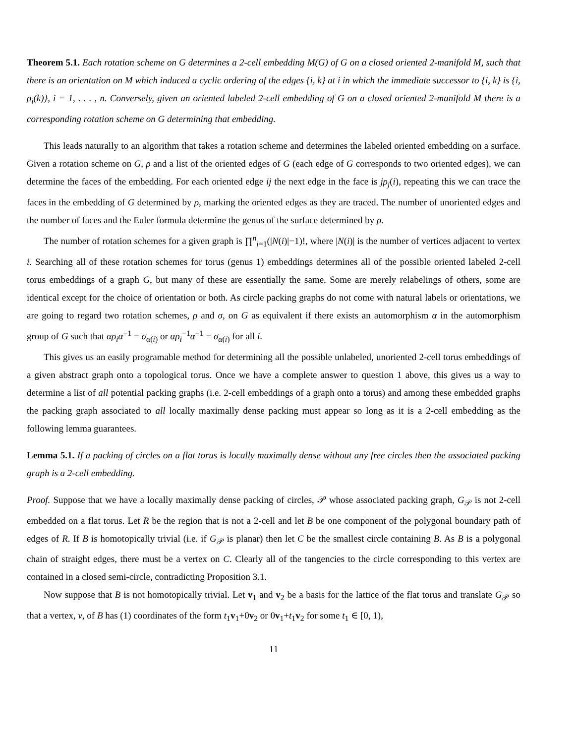Theorem 5.1. Each rotation scheme on G determines a 2-cell embedding M(G) of G on a closed oriented 2-manifold M, such that there is an orientation on M which induced a cyclic ordering of the edges {i, k} at i in which the immediate successor to {i, k} is {i, ρ<sub>i</sub>(k)}, i = 1, . . . , n. Conversely, given an oriented labeled 2-cell embedding of G on a closed oriented 2-manifold M there is a corresponding rotation scheme on G determining that embedding.
This leads naturally to an algorithm that takes a rotation scheme and determines the labeled oriented embedding on a surface. Given a rotation scheme on G, ρ and a list of the oriented edges of G (each edge of G corresponds to two oriented edges), we can determine the faces of the embedding. For each oriented edge ij the next edge in the face is jρ<sub>j</sub>(i), repeating this we can trace the faces in the embedding of G determined by ρ, marking the oriented edges as they are traced. The number of unoriented edges and the number of faces and the Euler formula determine the genus of the surface determined by ρ.
The number of rotation schemes for a given graph is ∏<sup>n</sup><sub>i=1</sub>(|N(i)|−1)!, where |N(i)| is the number of vertices adjacent to vertex i. Searching all of these rotation schemes for torus (genus 1) embeddings determines all of the possible oriented labeled 2-cell torus embeddings of a graph G, but many of these are essentially the same. Some are merely relabelings of others, some are identical except for the choice of orientation or both. As circle packing graphs do not come with natural labels or orientations, we are going to regard two rotation schemes, ρ and σ, on G as equivalent if there exists an automorphism α in the automorphism group of G such that αρ<sub>i</sub>α<sup>−1</sup> = σ<sub>α(i)</sub> or αρ<sub>i</sub><sup>−1</sup>α<sup>−1</sup> = σ<sub>α(i)</sub> for all i.
This gives us an easily programable method for determining all the possible unlabeled, unoriented 2-cell torus embeddings of a given abstract graph onto a topological torus. Once we have a complete answer to question 1 above, this gives us a way to determine a list of all potential packing graphs (i.e. 2-cell embeddings of a graph onto a torus) and among these embedded graphs the packing graph associated to all locally maximally dense packing must appear so long as it is a 2-cell embedding as the following lemma guarantees.
Lemma 5.1. If a packing of circles on a flat torus is locally maximally dense without any free circles then the associated packing graph is a 2-cell embedding.
Proof. Suppose that we have a locally maximally dense packing of circles, 𝒫 whose associated packing graph, G<sub>𝒫</sub> is not 2-cell embedded on a flat torus. Let R be the region that is not a 2-cell and let B be one component of the polygonal boundary path of edges of R. If B is homotopically trivial (i.e. if G<sub>𝒫</sub> is planar) then let C be the smallest circle containing B. As B is a polygonal chain of straight edges, there must be a vertex on C. Clearly all of the tangencies to the circle corresponding to this vertex are contained in a closed semi-circle, contradicting Proposition 3.1.
Now suppose that B is not homotopically trivial. Let v<sub>1</sub> and v<sub>2</sub> be a basis for the lattice of the flat torus and translate G<sub>𝒫</sub> so that a vertex, v, of B has (1) coordinates of the form t<sub>1</sub>v<sub>1</sub>+0v<sub>2</sub> or 0v<sub>1</sub>+t<sub>1</sub>v<sub>2</sub> for some t<sub>1</sub> ∈ [0, 1),
11